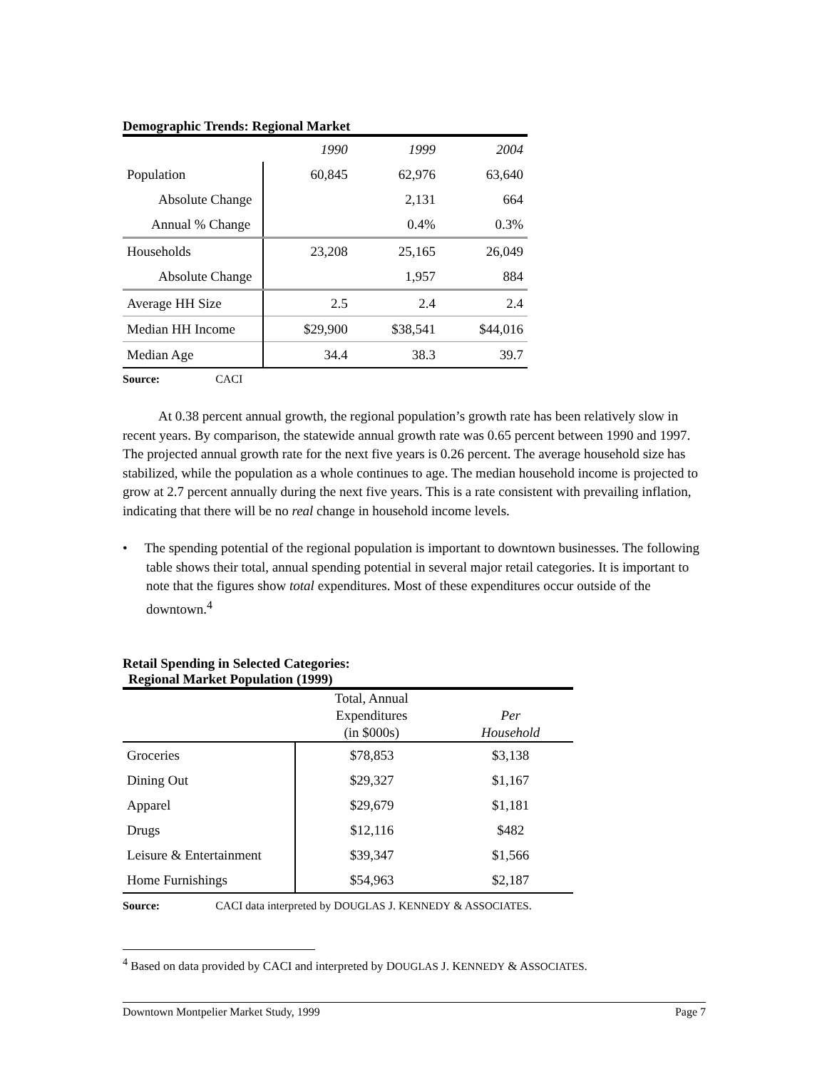Demographic Trends: Regional Market
| | 1990 | 1999 | 2004 |
| --- | --- | --- | --- |
| Population | 60,845 | 62,976 | 63,640 |
| Absolute Change | | 2,131 | 664 |
| Annual % Change | | 0.4% | 0.3% |
| Households | 23,208 | 25,165 | 26,049 |
| Absolute Change | | 1,957 | 884 |
| Average HH Size | 2.5 | 2.4 | 2.4 |
| Median HH Income | $29,900 | $38,541 | $44,016 |
| Median Age | 34.4 | 38.3 | 39.7 |
Source: CACI
At 0.38 percent annual growth, the regional population’s growth rate has been relatively slow in recent years. By comparison, the statewide annual growth rate was 0.65 percent between 1990 and 1997. The projected annual growth rate for the next five years is 0.26 percent. The average household size has stabilized, while the population as a whole continues to age. The median household income is projected to grow at 2.7 percent annually during the next five years. This is a rate consistent with prevailing inflation, indicating that there will be no real change in household income levels.
• The spending potential of the regional population is important to downtown businesses. The following table shows their total, annual spending potential in several major retail categories. It is important to note that the figures show total expenditures. Most of these expenditures occur outside of the downtown.<sup>4</sup>
Retail Spending in Selected Categories:
Regional Market Population (1999)
| | Total, Annual Expenditures (in $000s) | Per Household |
| --- | --- | --- |
| Groceries | $78,853 | $3,138 |
| Dining Out | $29,327 | $1,167 |
| Apparel | $29,679 | $1,181 |
| Drugs | $12,116 | $482 |
| Leisure & Entertainment | $39,347 | $1,566 |
| Home Furnishings | $54,963 | $2,187 |
Source: CACI data interpreted by DOUGLAS J. KENNEDY & ASSOCIATES.
<sup>4</sup> Based on data provided by CACI and interpreted by DOUGLAS J. KENNEDY & ASSOCIATES.
Downtown Montpelier Market Study, 1999 Page 7